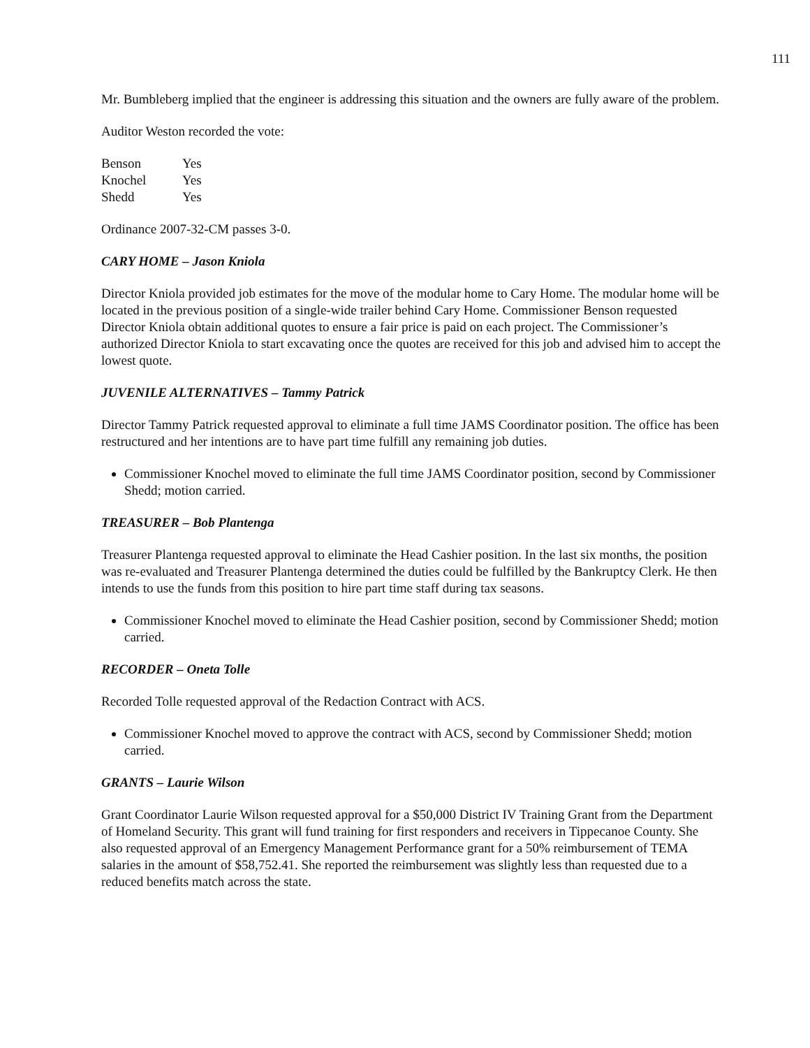111
Mr. Bumbleberg implied that the engineer is addressing this situation and the owners are fully aware of the problem.
Auditor Weston recorded the vote:
| Benson | Yes |
| Knochel | Yes |
| Shedd | Yes |
Ordinance 2007-32-CM passes 3-0.
CARY HOME – Jason Kniola
Director Kniola provided job estimates for the move of the modular home to Cary Home. The modular home will be located in the previous position of a single-wide trailer behind Cary Home. Commissioner Benson requested Director Kniola obtain additional quotes to ensure a fair price is paid on each project. The Commissioner’s authorized Director Kniola to start excavating once the quotes are received for this job and advised him to accept the lowest quote.
JUVENILE ALTERNATIVES – Tammy Patrick
Director Tammy Patrick requested approval to eliminate a full time JAMS Coordinator position. The office has been restructured and her intentions are to have part time fulfill any remaining job duties.
Commissioner Knochel moved to eliminate the full time JAMS Coordinator position, second by Commissioner Shedd; motion carried.
TREASURER – Bob Plantenga
Treasurer Plantenga requested approval to eliminate the Head Cashier position. In the last six months, the position was re-evaluated and Treasurer Plantenga determined the duties could be fulfilled by the Bankruptcy Clerk. He then intends to use the funds from this position to hire part time staff during tax seasons.
Commissioner Knochel moved to eliminate the Head Cashier position, second by Commissioner Shedd; motion carried.
RECORDER – Oneta Tolle
Recorded Tolle requested approval of the Redaction Contract with ACS.
Commissioner Knochel moved to approve the contract with ACS, second by Commissioner Shedd; motion carried.
GRANTS – Laurie Wilson
Grant Coordinator Laurie Wilson requested approval for a $50,000 District IV Training Grant from the Department of Homeland Security. This grant will fund training for first responders and receivers in Tippecanoe County. She also requested approval of an Emergency Management Performance grant for a 50% reimbursement of TEMA salaries in the amount of $58,752.41. She reported the reimbursement was slightly less than requested due to a reduced benefits match across the state.